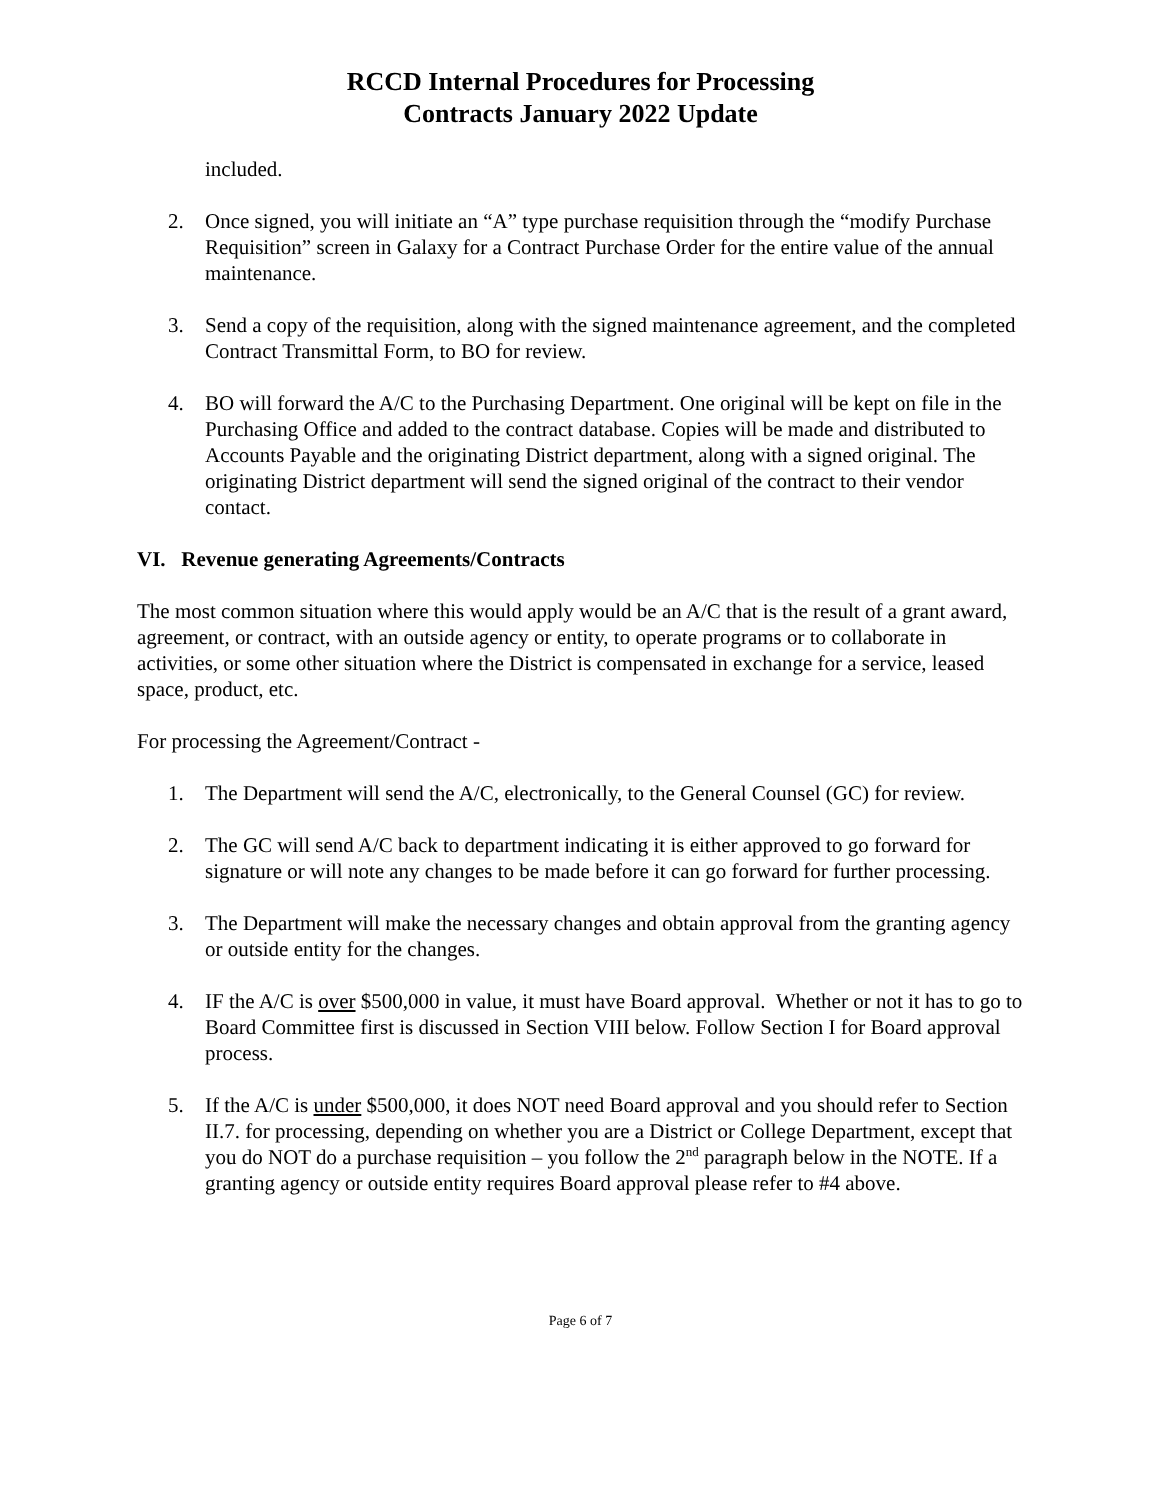RCCD Internal Procedures for Processing
Contracts January 2022 Update
included.
2. Once signed, you will initiate an “A” type purchase requisition through the “modify Purchase Requisition” screen in Galaxy for a Contract Purchase Order for the entire value of the annual maintenance.
3. Send a copy of the requisition, along with the signed maintenance agreement, and the completed Contract Transmittal Form, to BO for review.
4. BO will forward the A/C to the Purchasing Department. One original will be kept on file in the Purchasing Office and added to the contract database. Copies will be made and distributed to Accounts Payable and the originating District department, along with a signed original. The originating District department will send the signed original of the contract to their vendor contact.
VI. Revenue generating Agreements/Contracts
The most common situation where this would apply would be an A/C that is the result of a grant award, agreement, or contract, with an outside agency or entity, to operate programs or to collaborate in activities, or some other situation where the District is compensated in exchange for a service, leased space, product, etc.
For processing the Agreement/Contract -
1. The Department will send the A/C, electronically, to the General Counsel (GC) for review.
2. The GC will send A/C back to department indicating it is either approved to go forward for signature or will note any changes to be made before it can go forward for further processing.
3. The Department will make the necessary changes and obtain approval from the granting agency or outside entity for the changes.
4. IF the A/C is over $500,000 in value, it must have Board approval. Whether or not it has to go to Board Committee first is discussed in Section VIII below. Follow Section I for Board approval process.
5. If the A/C is under $500,000, it does NOT need Board approval and you should refer to Section II.7. for processing, depending on whether you are a District or College Department, except that you do NOT do a purchase requisition – you follow the 2<sup>nd</sup> paragraph below in the NOTE. If a granting agency or outside entity requires Board approval please refer to #4 above.
Page 6 of 7